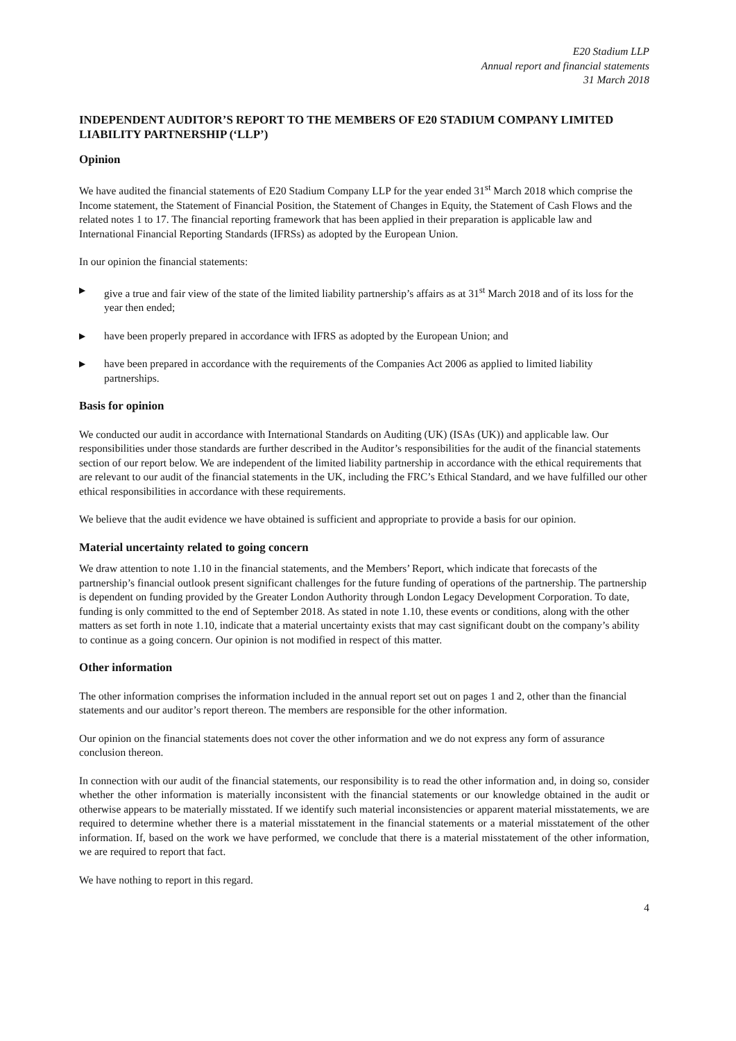E20 Stadium LLP
Annual report and financial statements
31 March 2018
INDEPENDENT AUDITOR’S REPORT TO THE MEMBERS OF E20 STADIUM COMPANY LIMITED LIABILITY PARTNERSHIP (‘LLP’)
Opinion
We have audited the financial statements of E20 Stadium Company LLP for the year ended 31<sup>st</sup> March 2018 which comprise the Income statement, the Statement of Financial Position, the Statement of Changes in Equity, the Statement of Cash Flows and the related notes 1 to 17. The financial reporting framework that has been applied in their preparation is applicable law and International Financial Reporting Standards (IFRSs) as adopted by the European Union.
In our opinion the financial statements:
▶ give a true and fair view of the state of the limited liability partnership’s affairs as at 31<sup>st</sup> March 2018 and of its loss for the year then ended;
▶ have been properly prepared in accordance with IFRS as adopted by the European Union; and
▶ have been prepared in accordance with the requirements of the Companies Act 2006 as applied to limited liability partnerships.
Basis for opinion
We conducted our audit in accordance with International Standards on Auditing (UK) (ISAs (UK)) and applicable law. Our responsibilities under those standards are further described in the Auditor’s responsibilities for the audit of the financial statements section of our report below. We are independent of the limited liability partnership in accordance with the ethical requirements that are relevant to our audit of the financial statements in the UK, including the FRC’s Ethical Standard, and we have fulfilled our other ethical responsibilities in accordance with these requirements.
We believe that the audit evidence we have obtained is sufficient and appropriate to provide a basis for our opinion.
Material uncertainty related to going concern
We draw attention to note 1.10 in the financial statements, and the Members’ Report, which indicate that forecasts of the partnership’s financial outlook present significant challenges for the future funding of operations of the partnership. The partnership is dependent on funding provided by the Greater London Authority through London Legacy Development Corporation. To date, funding is only committed to the end of September 2018. As stated in note 1.10, these events or conditions, along with the other matters as set forth in note 1.10, indicate that a material uncertainty exists that may cast significant doubt on the company’s ability to continue as a going concern. Our opinion is not modified in respect of this matter.
Other information
The other information comprises the information included in the annual report set out on pages 1 and 2, other than the financial statements and our auditor’s report thereon. The members are responsible for the other information.
Our opinion on the financial statements does not cover the other information and we do not express any form of assurance conclusion thereon.
In connection with our audit of the financial statements, our responsibility is to read the other information and, in doing so, consider whether the other information is materially inconsistent with the financial statements or our knowledge obtained in the audit or otherwise appears to be materially misstated. If we identify such material inconsistencies or apparent material misstatements, we are required to determine whether there is a material misstatement in the financial statements or a material misstatement of the other information. If, based on the work we have performed, we conclude that there is a material misstatement of the other information, we are required to report that fact.
We have nothing to report in this regard.
4